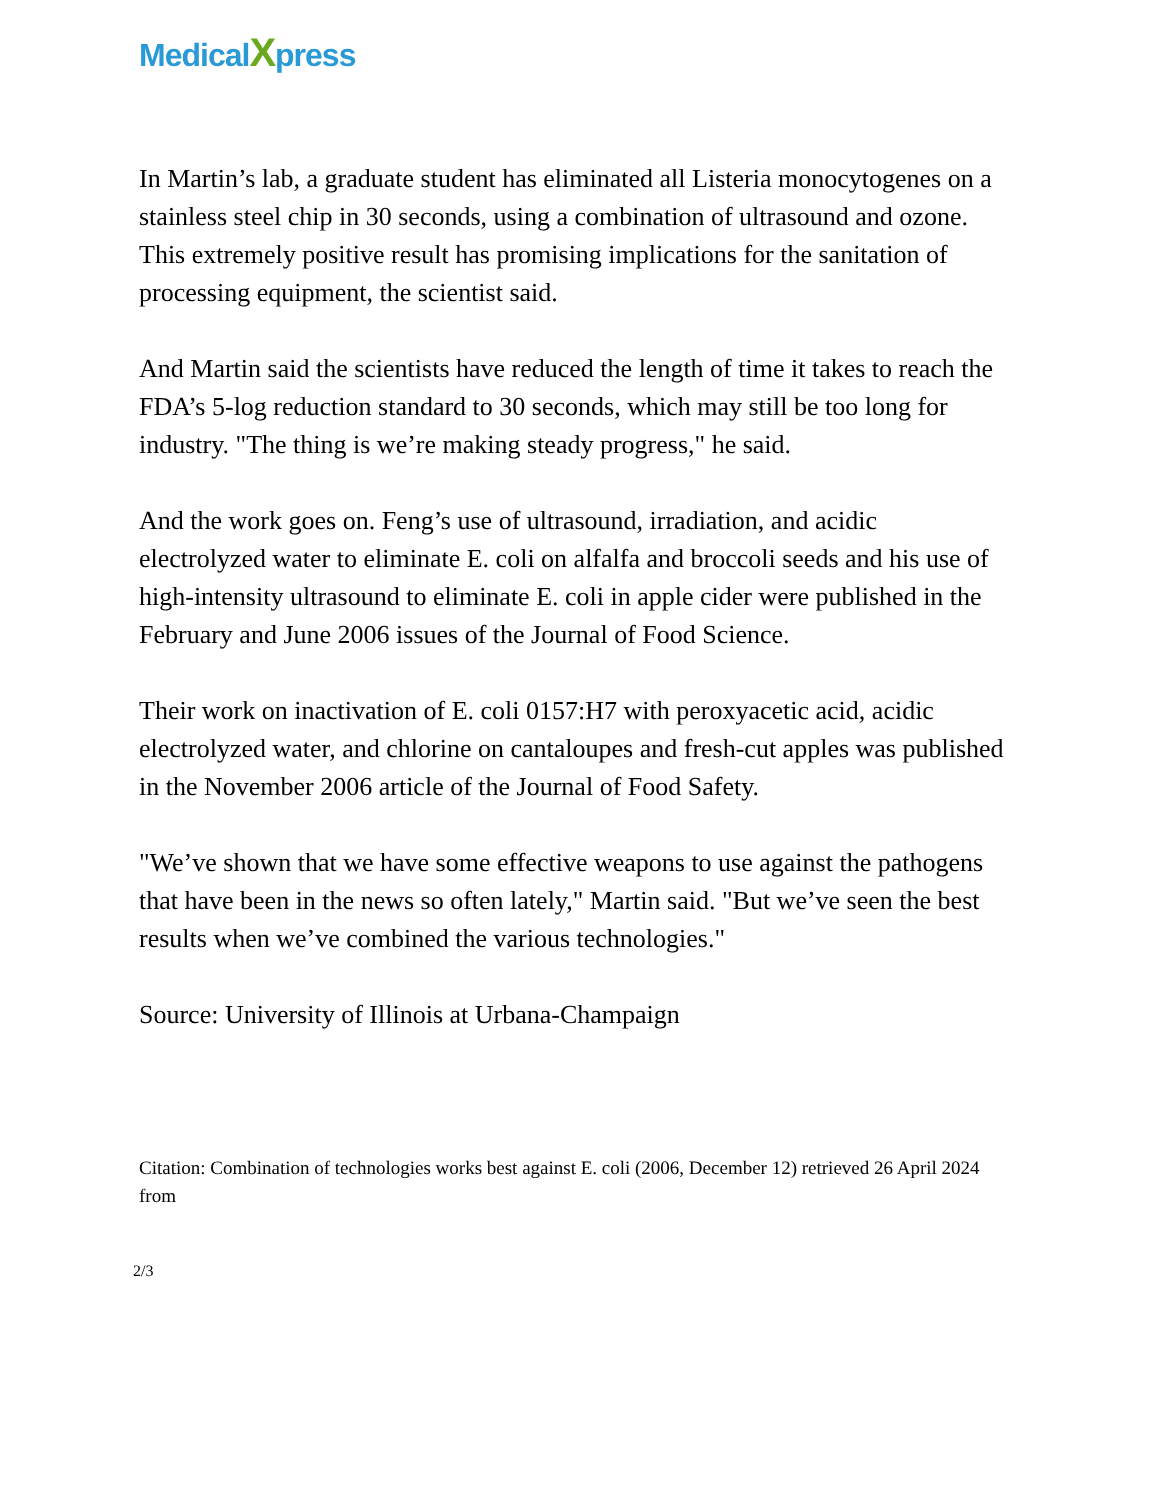MedicalXpress
In Martin’s lab, a graduate student has eliminated all Listeria monocytogenes on a stainless steel chip in 30 seconds, using a combination of ultrasound and ozone. This extremely positive result has promising implications for the sanitation of processing equipment, the scientist said.
And Martin said the scientists have reduced the length of time it takes to reach the FDA’s 5-log reduction standard to 30 seconds, which may still be too long for industry. "The thing is we’re making steady progress," he said.
And the work goes on. Feng’s use of ultrasound, irradiation, and acidic electrolyzed water to eliminate E. coli on alfalfa and broccoli seeds and his use of high-intensity ultrasound to eliminate E. coli in apple cider were published in the February and June 2006 issues of the Journal of Food Science.
Their work on inactivation of E. coli 0157:H7 with peroxyacetic acid, acidic electrolyzed water, and chlorine on cantaloupes and fresh-cut apples was published in the November 2006 article of the Journal of Food Safety.
"We’ve shown that we have some effective weapons to use against the pathogens that have been in the news so often lately," Martin said. "But we’ve seen the best results when we’ve combined the various technologies."
Source: University of Illinois at Urbana-Champaign
Citation: Combination of technologies works best against E. coli (2006, December 12) retrieved 26 April 2024 from
2/3